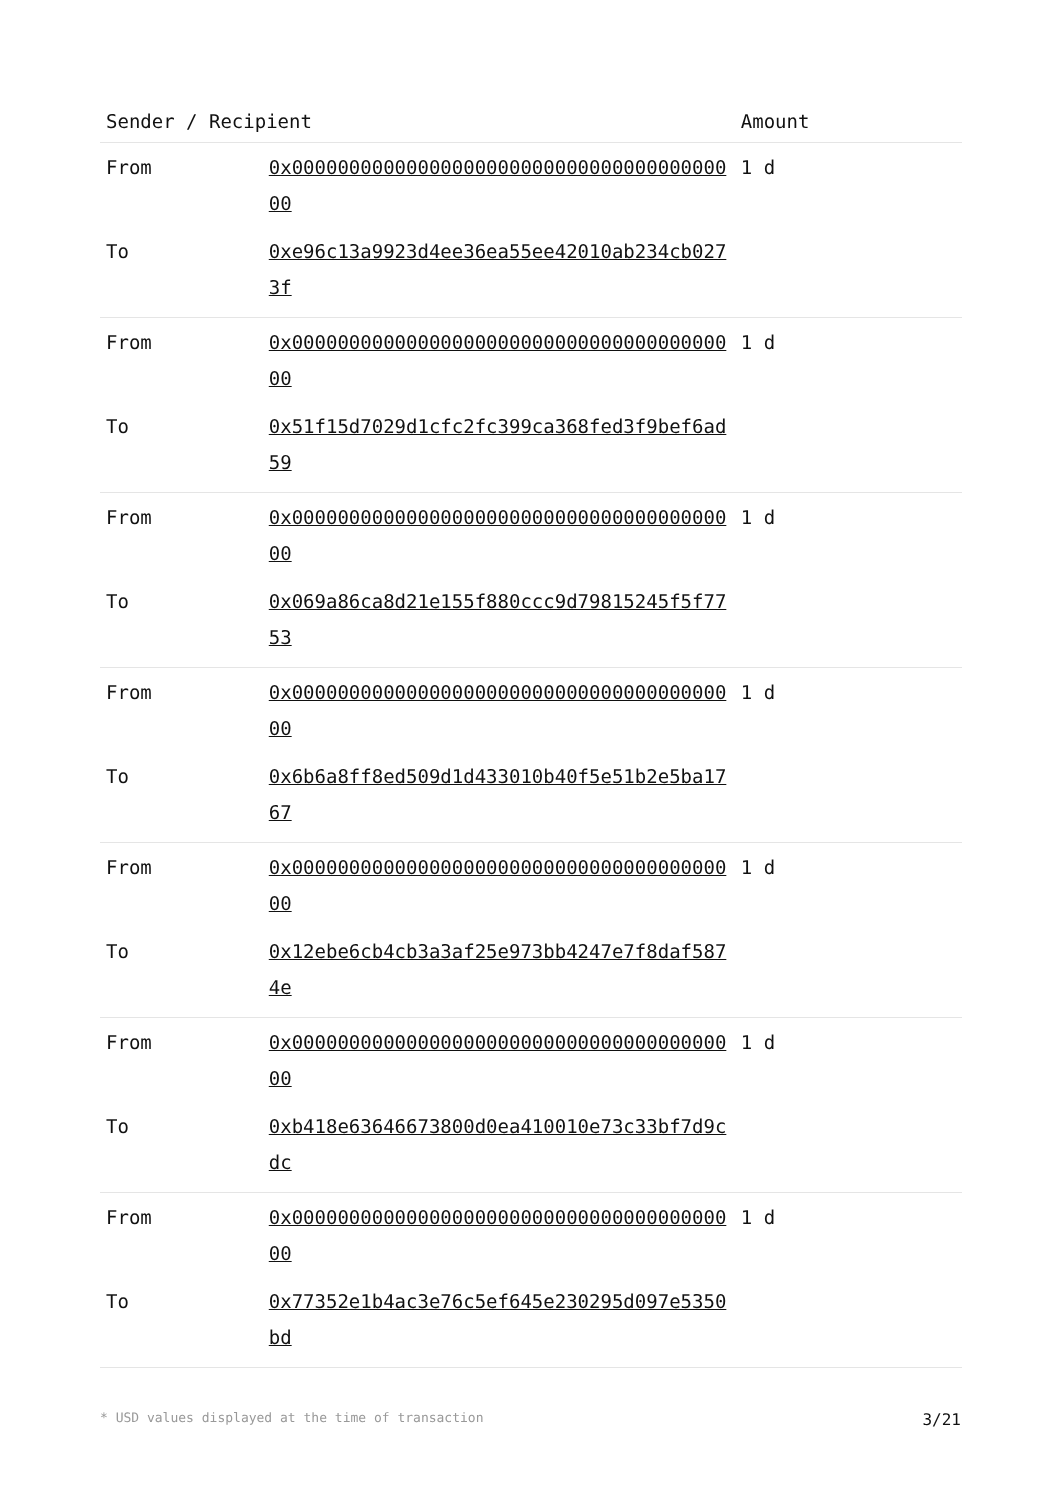| Sender / Recipient | | Amount |
| --- | --- | --- |
| From | 0x0000000000000000000000000000000000000000 | 1 d |
| To | 0xe96c13a9923d4ee36ea55ee42010ab234cb0273f | |
| From | 0x0000000000000000000000000000000000000000 | 1 d |
| To | 0x51f15d7029d1cfc2fc399ca368fed3f9bef6ad59 | |
| From | 0x0000000000000000000000000000000000000000 | 1 d |
| To | 0x069a86ca8d21e155f880ccc9d79815245f5f7753 | |
| From | 0x0000000000000000000000000000000000000000 | 1 d |
| To | 0x6b6a8ff8ed509d1d433010b40f5e51b2e5ba1767 | |
| From | 0x0000000000000000000000000000000000000000 | 1 d |
| To | 0x12ebe6cb4cb3a3af25e973bb4247e7f8daf5874e | |
| From | 0x0000000000000000000000000000000000000000 | 1 d |
| To | 0xb418e63646673800d0ea410010e73c33bf7d9cdc | |
| From | 0x0000000000000000000000000000000000000000 | 1 d |
| To | 0x77352e1b4ac3e76c5ef645e230295d097e5350bd | |
* USD values displayed at the time of transaction 3/21